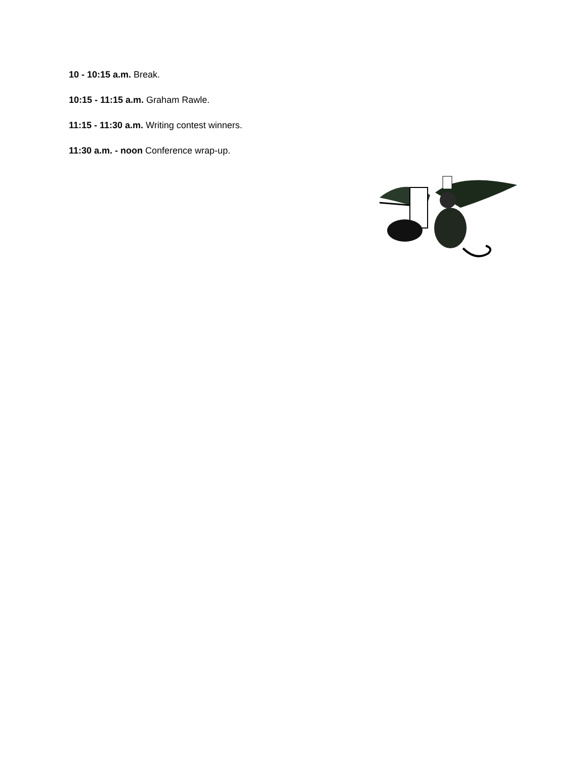10 - 10:15 a.m. Break.
10:15 - 11:15 a.m. Graham Rawle.
11:15 - 11:30 a.m. Writing contest winners.
11:30 a.m. - noon Conference wrap-up.